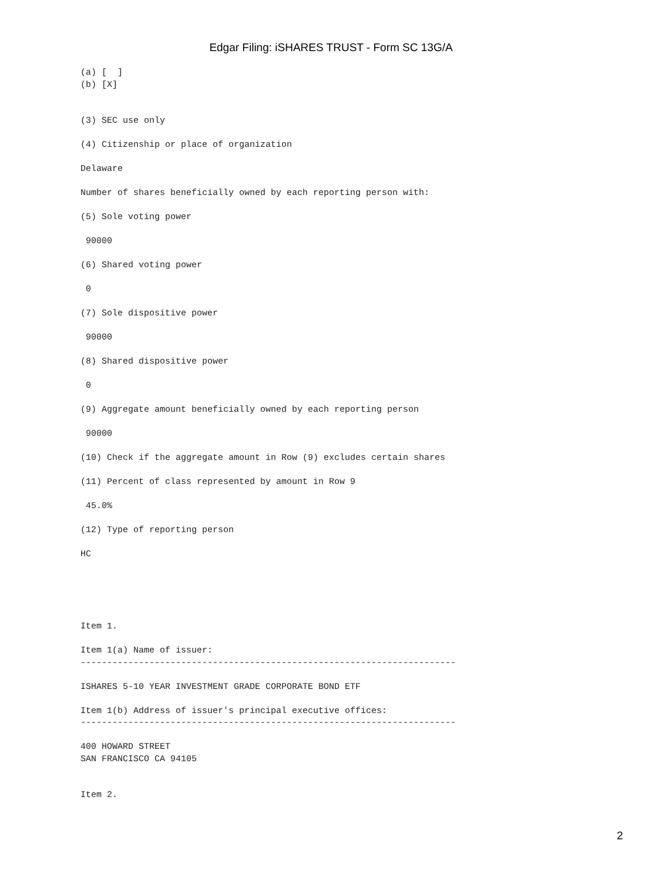Edgar Filing: iSHARES TRUST - Form SC 13G/A
(a) [  ]
(b) [X]


(3) SEC use only

(4) Citizenship or place of organization

Delaware

Number of shares beneficially owned by each reporting person with:

(5) Sole voting power

 90000

(6) Shared voting power

 0

(7) Sole dispositive power

 90000

(8) Shared dispositive power

 0

(9) Aggregate amount beneficially owned by each reporting person

 90000

(10) Check if the aggregate amount in Row (9) excludes certain shares

(11) Percent of class represented by amount in Row 9

 45.0%

(12) Type of reporting person

HC





Item 1.

Item 1(a) Name of issuer:
-----------------------------------------------------------------------

ISHARES 5-10 YEAR INVESTMENT GRADE CORPORATE BOND ETF

Item 1(b) Address of issuer's principal executive offices:
-----------------------------------------------------------------------

400 HOWARD STREET
SAN FRANCISCO CA 94105


Item 2.
2